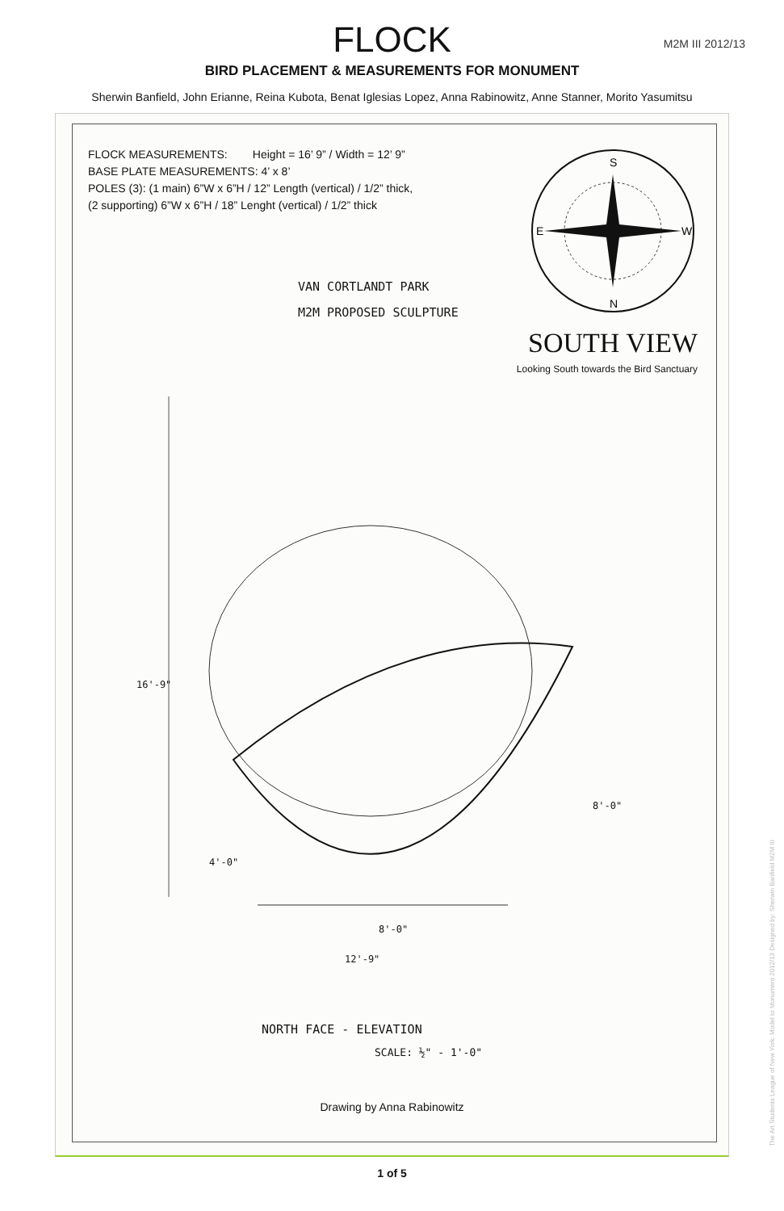FLOCK
M2M III 2012/13
BIRD PLACEMENT & MEASUREMENTS FOR MONUMENT
Sherwin Banfield, John Erianne, Reina Kubota, Benat Iglesias Lopez, Anna Rabinowitz, Anne Stanner, Morito Yasumitsu
FLOCK MEASUREMENTS: Height = 16’ 9” / Width = 12’ 9”
BASE PLATE MEASUREMENTS: 4’ x 8’
POLES (3): (1 main) 6”W x 6”H / 12” Length (vertical) / 1/2” thick,
(2 supporting) 6”W x 6”H / 18” Lenght (vertical) / 1/2” thick
S
N
W
E
VAN CORTLANDT PARK
M2M PROPOSED SCULPTURE
SOUTH VIEW
Looking South towards the Bird Sanctuary
8'-0"
12'-9"
16'-9"
4'-0"
8'-0"
NORTH FACE - ELEVATION
SCALE: ½" - 1'-0"
Drawing by Anna Rabinowitz
1 of 5
The Art Students League of New York: Model to Monument 2012/13 Designed by: Sherwin Banfield M2M III